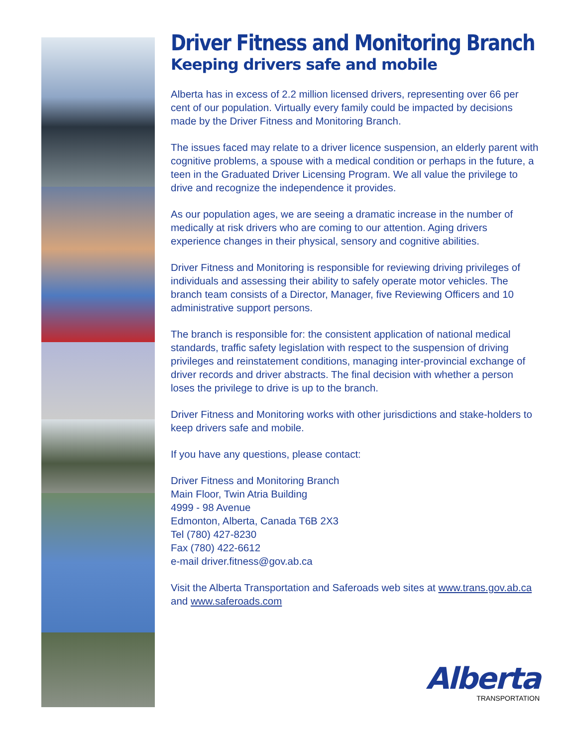Driver Fitness and Monitoring Branch
Keeping drivers safe and mobile
Alberta has in excess of 2.2 million licensed drivers, representing over 66 per cent of our population. Virtually every family could be impacted by decisions made by the Driver Fitness and Monitoring Branch.
The issues faced may relate to a driver licence suspension, an elderly parent with cognitive problems, a spouse with a medical condition or perhaps in the future, a teen in the Graduated Driver Licensing Program. We all value the privilege to drive and recognize the independence it provides.
As our population ages, we are seeing a dramatic increase in the number of medically at risk drivers who are coming to our attention. Aging drivers experience changes in their physical, sensory and cognitive abilities.
Driver Fitness and Monitoring is responsible for reviewing driving privileges of individuals and assessing their ability to safely operate motor vehicles. The branch team consists of a Director, Manager, five Reviewing Officers and 10 administrative support persons.
The branch is responsible for: the consistent application of national medical standards, traffic safety legislation with respect to the suspension of driving privileges and reinstatement conditions, managing inter-provincial exchange of driver records and driver abstracts. The final decision with whether a person loses the privilege to drive is up to the branch.
Driver Fitness and Monitoring works with other jurisdictions and stake-holders to keep drivers safe and mobile.
If you have any questions, please contact:
Driver Fitness and Monitoring Branch
Main Floor, Twin Atria Building
4999 - 98 Avenue
Edmonton, Alberta, Canada T6B 2X3
Tel (780) 427-8230
Fax (780) 422-6612
e-mail driver.fitness@gov.ab.ca
Visit the Alberta Transportation and Saferoads web sites at www.trans.gov.ab.ca and www.saferoads.com
Alberta
TRANSPORTATION